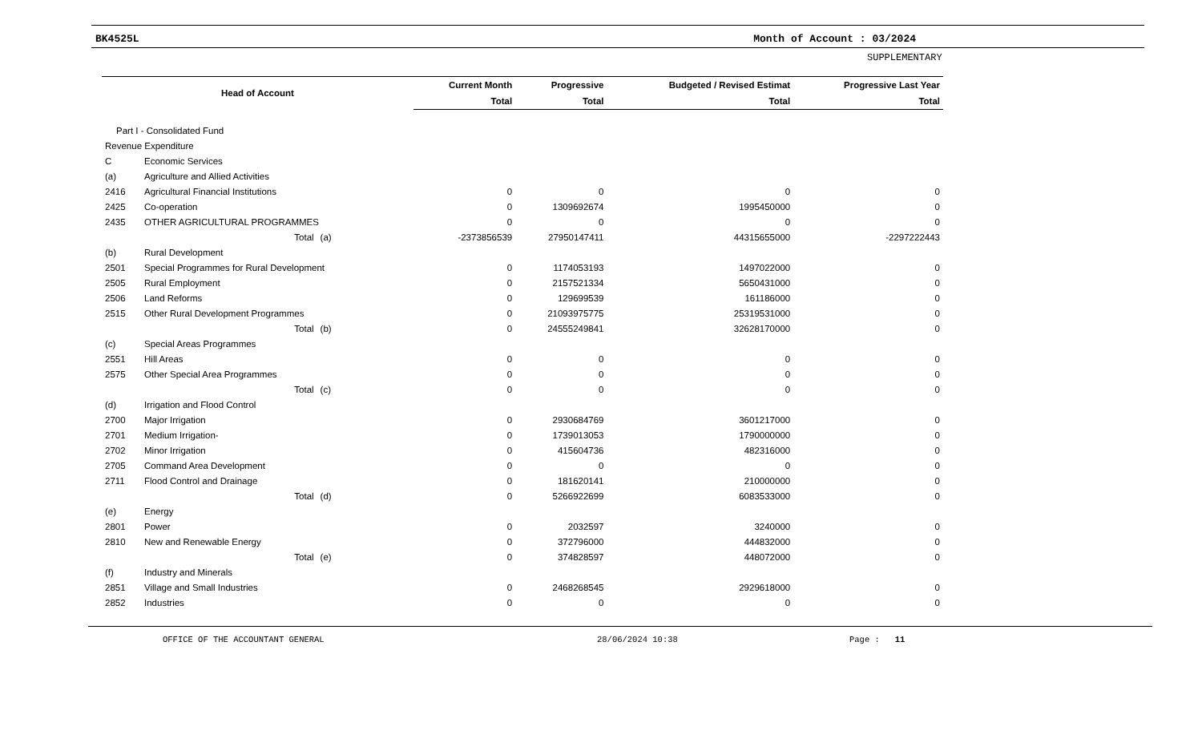BK4525L Month of Account : 03/2024
SUPPLEMENTARY
| Head of Account | | | | Current Month | Progressive | Budgeted / Revised Estimat | Progressive Last Year |
| --- | --- | --- | --- | --- | --- | --- | --- |
| | | | | Total | Total | Total | Total |
| Part I - Consolidated Fund | | | | | | | |
| Revenue Expenditure | | | | | | | |
| C | Economic Services | | | | | | |
| (a) | Agriculture and Allied Activities | | | | | | |
| 2416 | Agricultural Financial Institutions | | | 0 | 0 | 0 | 0 |
| 2425 | Co-operation | | | 0 | 1309692674 | 1995450000 | 0 |
| 2435 | OTHER AGRICULTURAL PROGRAMMES | | | 0 | 0 | 0 | 0 |
| | | Total | (a) | -2373856539 | 27950147411 | 44315655000 | -2297222443 |
| (b) | Rural Development | | | | | | |
| 2501 | Special Programmes for Rural Development | | | 0 | 1174053193 | 1497022000 | 0 |
| 2505 | Rural Employment | | | 0 | 2157521334 | 5650431000 | 0 |
| 2506 | Land Reforms | | | 0 | 129699539 | 161186000 | 0 |
| 2515 | Other Rural Development Programmes | | | 0 | 21093975775 | 25319531000 | 0 |
| | | Total | (b) | 0 | 24555249841 | 32628170000 | 0 |
| (c) | Special Areas Programmes | | | | | | |
| 2551 | Hill Areas | | | 0 | 0 | 0 | 0 |
| 2575 | Other Special Area Programmes | | | 0 | 0 | 0 | 0 |
| | | Total | (c) | 0 | 0 | 0 | 0 |
| (d) | Irrigation and Flood Control | | | | | | |
| 2700 | Major Irrigation | | | 0 | 2930684769 | 3601217000 | 0 |
| 2701 | Medium Irrigation- | | | 0 | 1739013053 | 1790000000 | 0 |
| 2702 | Minor Irrigation | | | 0 | 415604736 | 482316000 | 0 |
| 2705 | Command Area Development | | | 0 | 0 | 0 | 0 |
| 2711 | Flood Control and Drainage | | | 0 | 181620141 | 210000000 | 0 |
| | | Total | (d) | 0 | 5266922699 | 6083533000 | 0 |
| (e) | Energy | | | | | | |
| 2801 | Power | | | 0 | 2032597 | 3240000 | 0 |
| 2810 | New and Renewable Energy | | | 0 | 372796000 | 444832000 | 0 |
| | | Total | (e) | 0 | 374828597 | 448072000 | 0 |
| (f) | Industry and Minerals | | | | | | |
| 2851 | Village and Small Industries | | | 0 | 2468268545 | 2929618000 | 0 |
| 2852 | Industries | | | 0 | 0 | 0 | 0 |
OFFICE OF THE ACCOUNTANT GENERAL 28/06/2024 10:38 Page : 11